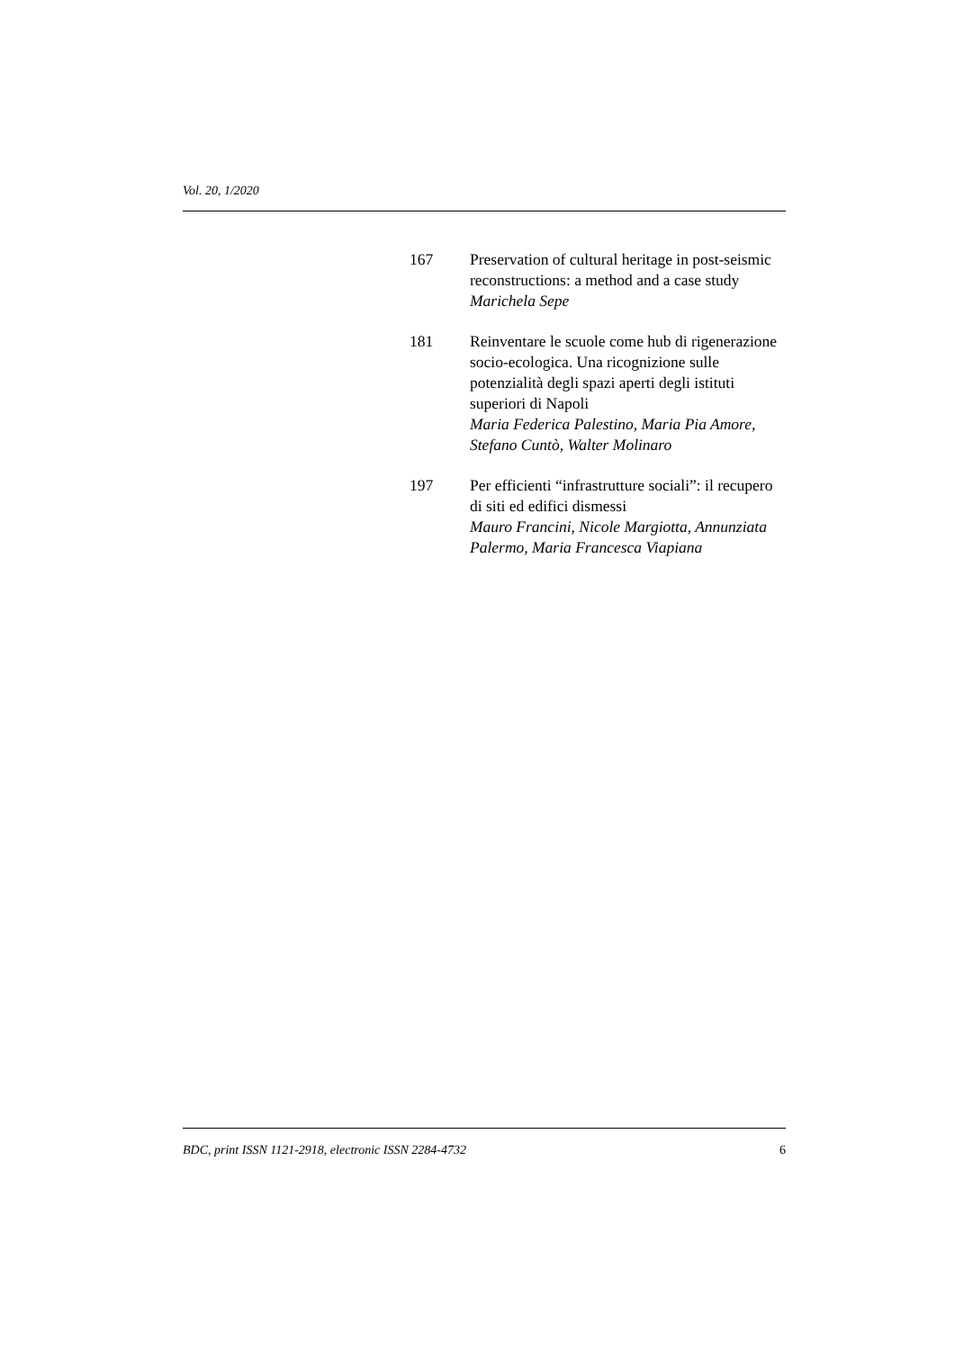Vol. 20, 1/2020
167 Preservation of cultural heritage in post-seismic reconstructions: a method and a case study
Marichela Sepe
181 Reinventare le scuole come hub di rigenerazione socio-ecologica. Una ricognizione sulle potenzialità degli spazi aperti degli istituti superiori di Napoli
Maria Federica Palestino, Maria Pia Amore, Stefano Cuntò, Walter Molinaro
197 Per efficienti “infrastrutture sociali”: il recupero di siti ed edifici dismessi
Mauro Francini, Nicole Margiotta, Annunziata Palermo, Maria Francesca Viapiana
BDC, print ISSN 1121-2918, electronic ISSN 2284-4732 6